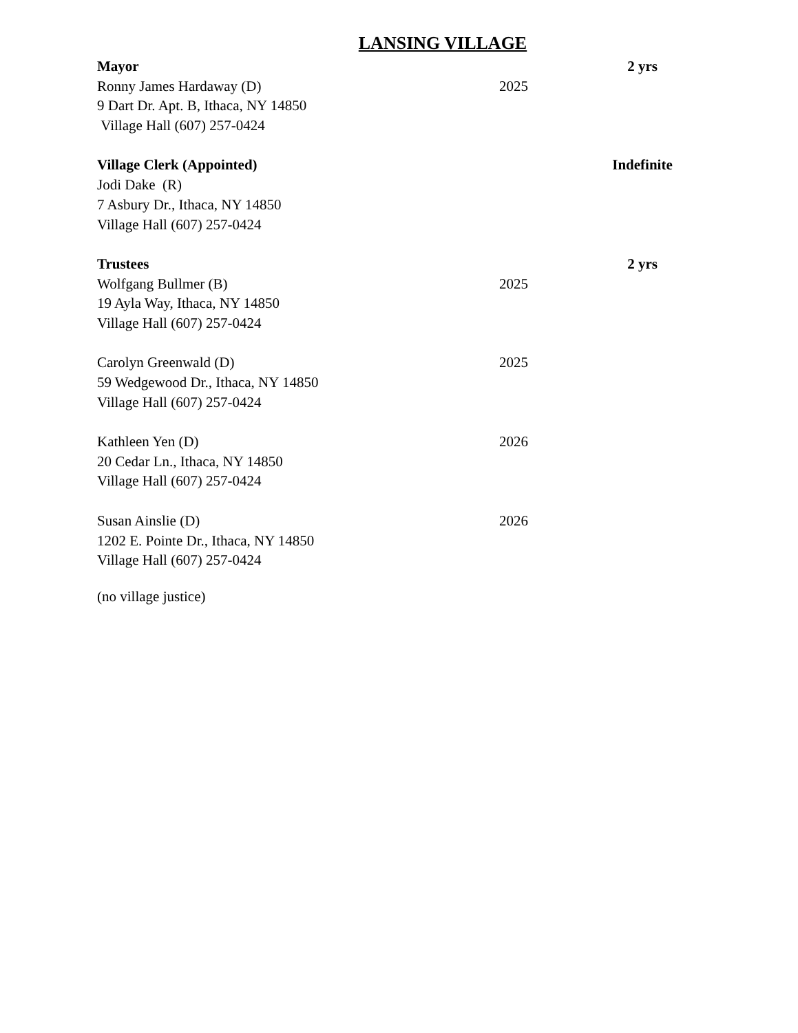LANSING VILLAGE
Mayor 2 yrs
Ronny James Hardaway (D) 2025
9 Dart Dr. Apt. B, Ithaca, NY 14850
Village Hall (607) 257-0424
Village Clerk (Appointed) Indefinite
Jodi Dake (R)
7 Asbury Dr., Ithaca, NY 14850
Village Hall (607) 257-0424
Trustees 2 yrs
Wolfgang Bullmer (B) 2025
19 Ayla Way, Ithaca, NY 14850
Village Hall (607) 257-0424
Carolyn Greenwald (D) 2025
59 Wedgewood Dr., Ithaca, NY 14850
Village Hall (607) 257-0424
Kathleen Yen (D) 2026
20 Cedar Ln., Ithaca, NY 14850
Village Hall (607) 257-0424
Susan Ainslie (D) 2026
1202 E. Pointe Dr., Ithaca, NY 14850
Village Hall (607) 257-0424
(no village justice)